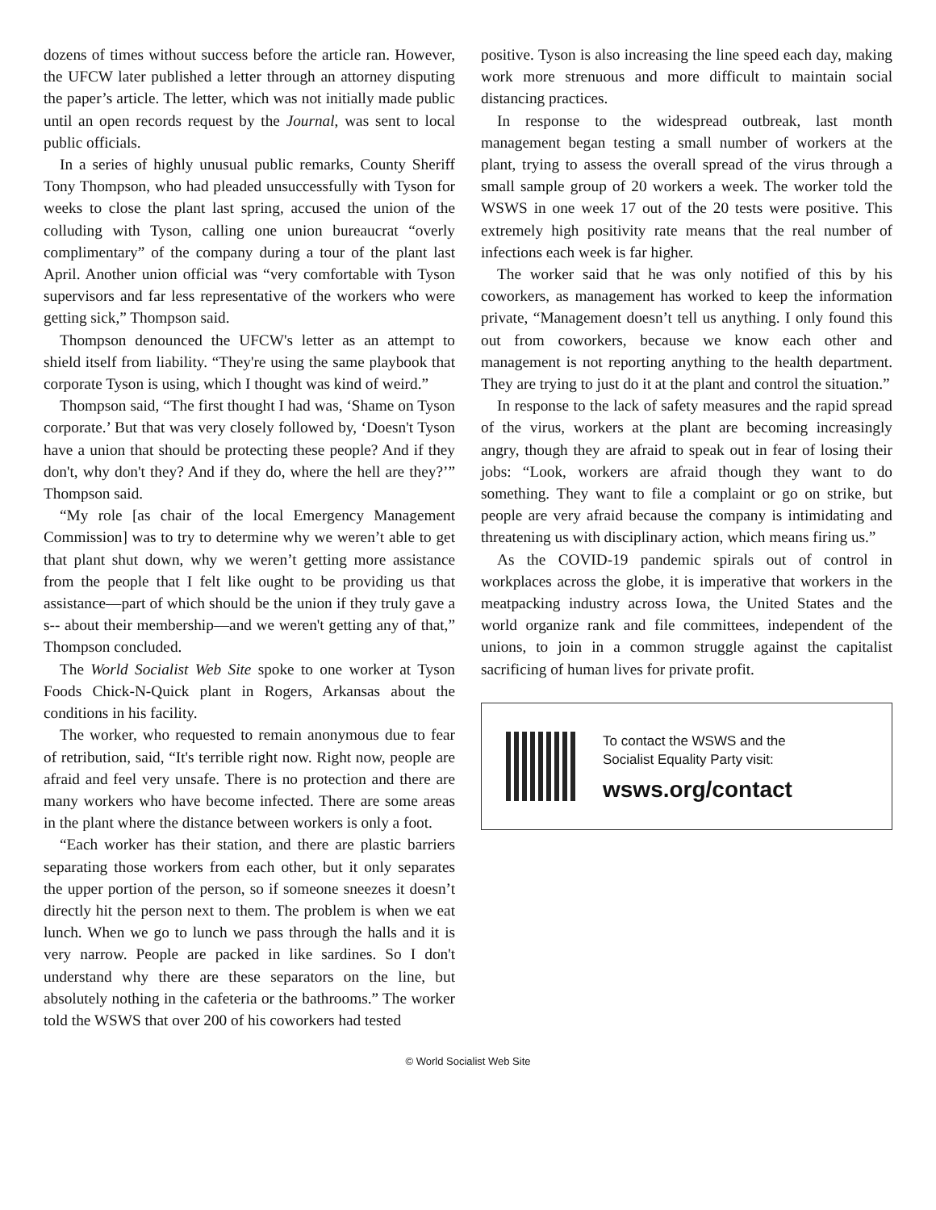dozens of times without success before the article ran. However, the UFCW later published a letter through an attorney disputing the paper’s article. The letter, which was not initially made public until an open records request by the Journal, was sent to local public officials.
In a series of highly unusual public remarks, County Sheriff Tony Thompson, who had pleaded unsuccessfully with Tyson for weeks to close the plant last spring, accused the union of the colluding with Tyson, calling one union bureaucrat “overly complimentary” of the company during a tour of the plant last April. Another union official was “very comfortable with Tyson supervisors and far less representative of the workers who were getting sick,” Thompson said.
Thompson denounced the UFCW's letter as an attempt to shield itself from liability. “They're using the same playbook that corporate Tyson is using, which I thought was kind of weird.”
Thompson said, “The first thought I had was, ‘Shame on Tyson corporate.’ But that was very closely followed by, ‘Doesn't Tyson have a union that should be protecting these people? And if they don't, why don't they? And if they do, where the hell are they?’” Thompson said.
“My role [as chair of the local Emergency Management Commission] was to try to determine why we weren’t able to get that plant shut down, why we weren’t getting more assistance from the people that I felt like ought to be providing us that assistance—part of which should be the union if they truly gave a s-- about their membership—and we weren't getting any of that,” Thompson concluded.
The World Socialist Web Site spoke to one worker at Tyson Foods Chick-N-Quick plant in Rogers, Arkansas about the conditions in his facility.
The worker, who requested to remain anonymous due to fear of retribution, said, “It's terrible right now. Right now, people are afraid and feel very unsafe. There is no protection and there are many workers who have become infected. There are some areas in the plant where the distance between workers is only a foot.
“Each worker has their station, and there are plastic barriers separating those workers from each other, but it only separates the upper portion of the person, so if someone sneezes it doesn’t directly hit the person next to them. The problem is when we eat lunch. When we go to lunch we pass through the halls and it is very narrow. People are packed in like sardines. So I don't understand why there are these separators on the line, but absolutely nothing in the cafeteria or the bathrooms.” The worker told the WSWS that over 200 of his coworkers had tested
positive. Tyson is also increasing the line speed each day, making work more strenuous and more difficult to maintain social distancing practices.
In response to the widespread outbreak, last month management began testing a small number of workers at the plant, trying to assess the overall spread of the virus through a small sample group of 20 workers a week. The worker told the WSWS in one week 17 out of the 20 tests were positive. This extremely high positivity rate means that the real number of infections each week is far higher.
The worker said that he was only notified of this by his coworkers, as management has worked to keep the information private, “Management doesn’t tell us anything. I only found this out from coworkers, because we know each other and management is not reporting anything to the health department. They are trying to just do it at the plant and control the situation.”
In response to the lack of safety measures and the rapid spread of the virus, workers at the plant are becoming increasingly angry, though they are afraid to speak out in fear of losing their jobs: “Look, workers are afraid though they want to do something. They want to file a complaint or go on strike, but people are very afraid because the company is intimidating and threatening us with disciplinary action, which means firing us.”
As the COVID-19 pandemic spirals out of control in workplaces across the globe, it is imperative that workers in the meatpacking industry across Iowa, the United States and the world organize rank and file committees, independent of the unions, to join in a common struggle against the capitalist sacrificing of human lives for private profit.
To contact the WSWS and the
Socialist Equality Party visit:
wsws.org/contact
© World Socialist Web Site